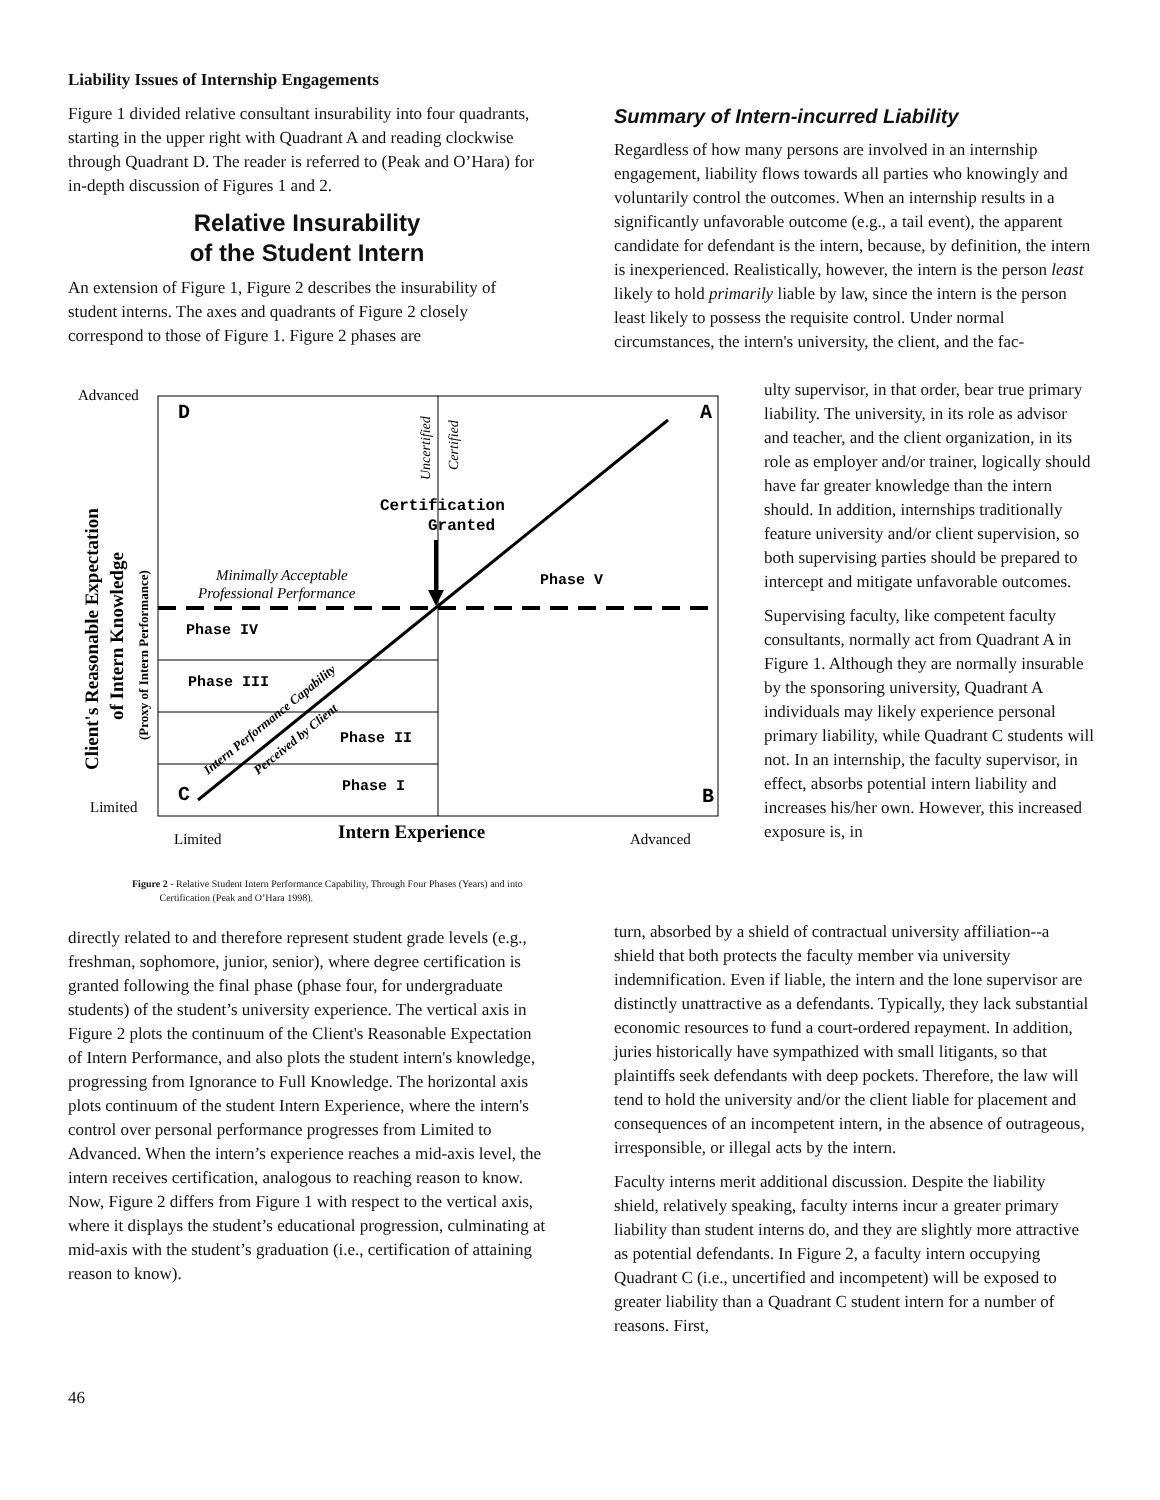Liability Issues of Internship Engagements
Figure 1 divided relative consultant insurability into four quadrants, starting in the upper right with Quadrant A and reading clockwise through Quadrant D. The reader is referred to (Peak and O’Hara) for in-depth discussion of Figures 1 and 2.
Relative Insurability
of the Student Intern
An extension of Figure 1, Figure 2 describes the insurability of student interns. The axes and quadrants of Figure 2 closely correspond to those of Figure 1. Figure 2 phases are
D
A
C
B
Certification
Granted
Phase V
Phase IV
Phase III
Phase II
Phase I
Minimally Acceptable
Professional Performance
Advanced
Limited
Limited
Advanced
Intern Experience
Client's Reasonable Expectation
of Intern Knowledge
(Proxy of Intern Performance)
Uncertified
Certified
Intern Performance Capability
Perceived by Client
Figure 2 - Relative Student Intern Performance Capability, Through Four Phases (Years) and into
Certification (Peak and O’Hara 1998).
directly related to and therefore represent student grade levels (e.g., freshman, sophomore, junior, senior), where degree certification is granted following the final phase (phase four, for undergraduate students) of the student’s university experience. The vertical axis in Figure 2 plots the continuum of the Client's Reasonable Expectation of Intern Performance, and also plots the student intern's knowledge, progressing from Ignorance to Full Knowledge. The horizontal axis plots continuum of the student Intern Experience, where the intern's control over personal performance progresses from Limited to Advanced. When the intern’s experience reaches a mid-axis level, the intern receives certification, analogous to reaching reason to know. Now, Figure 2 differs from Figure 1 with respect to the vertical axis, where it displays the student’s educational progression, culminating at mid-axis with the student’s graduation (i.e., certification of attaining reason to know).
Summary of Intern-incurred Liability
Regardless of how many persons are involved in an internship engagement, liability flows towards all parties who knowingly and voluntarily control the outcomes. When an internship results in a significantly unfavorable outcome (e.g., a tail event), the apparent candidate for defendant is the intern, because, by definition, the intern is inexperienced. Realistically, however, the intern is the person least likely to hold primarily liable by law, since the intern is the person least likely to possess the requisite control. Under normal circumstances, the intern's university, the client, and the fac-
ulty supervisor, in that order, bear true primary liability. The university, in its role as advisor and teacher, and the client organization, in its role as employer and/or trainer, logically should have far greater knowledge than the intern should. In addition, internships traditionally feature university and/or client supervision, so both supervising parties should be prepared to intercept and mitigate unfavorable outcomes.
Supervising faculty, like competent faculty consultants, normally act from Quadrant A in Figure 1. Although they are normally insurable by the sponsoring university, Quadrant A individuals may likely experience personal primary liability, while Quadrant C students will not. In an internship, the faculty supervisor, in effect, absorbs potential intern liability and increases his/her own. However, this increased exposure is, in
turn, absorbed by a shield of contractual university affiliation--a shield that both protects the faculty member via university indemnification. Even if liable, the intern and the lone supervisor are distinctly unattractive as a defendants. Typically, they lack substantial economic resources to fund a court-ordered repayment. In addition, juries historically have sympathized with small litigants, so that plaintiffs seek defendants with deep pockets. Therefore, the law will tend to hold the university and/or the client liable for placement and consequences of an incompetent intern, in the absence of outrageous, irresponsible, or illegal acts by the intern.
Faculty interns merit additional discussion. Despite the liability shield, relatively speaking, faculty interns incur a greater primary liability than student interns do, and they are slightly more attractive as potential defendants. In Figure 2, a faculty intern occupying Quadrant C (i.e., uncertified and incompetent) will be exposed to greater liability than a Quadrant C student intern for a number of reasons. First,
46